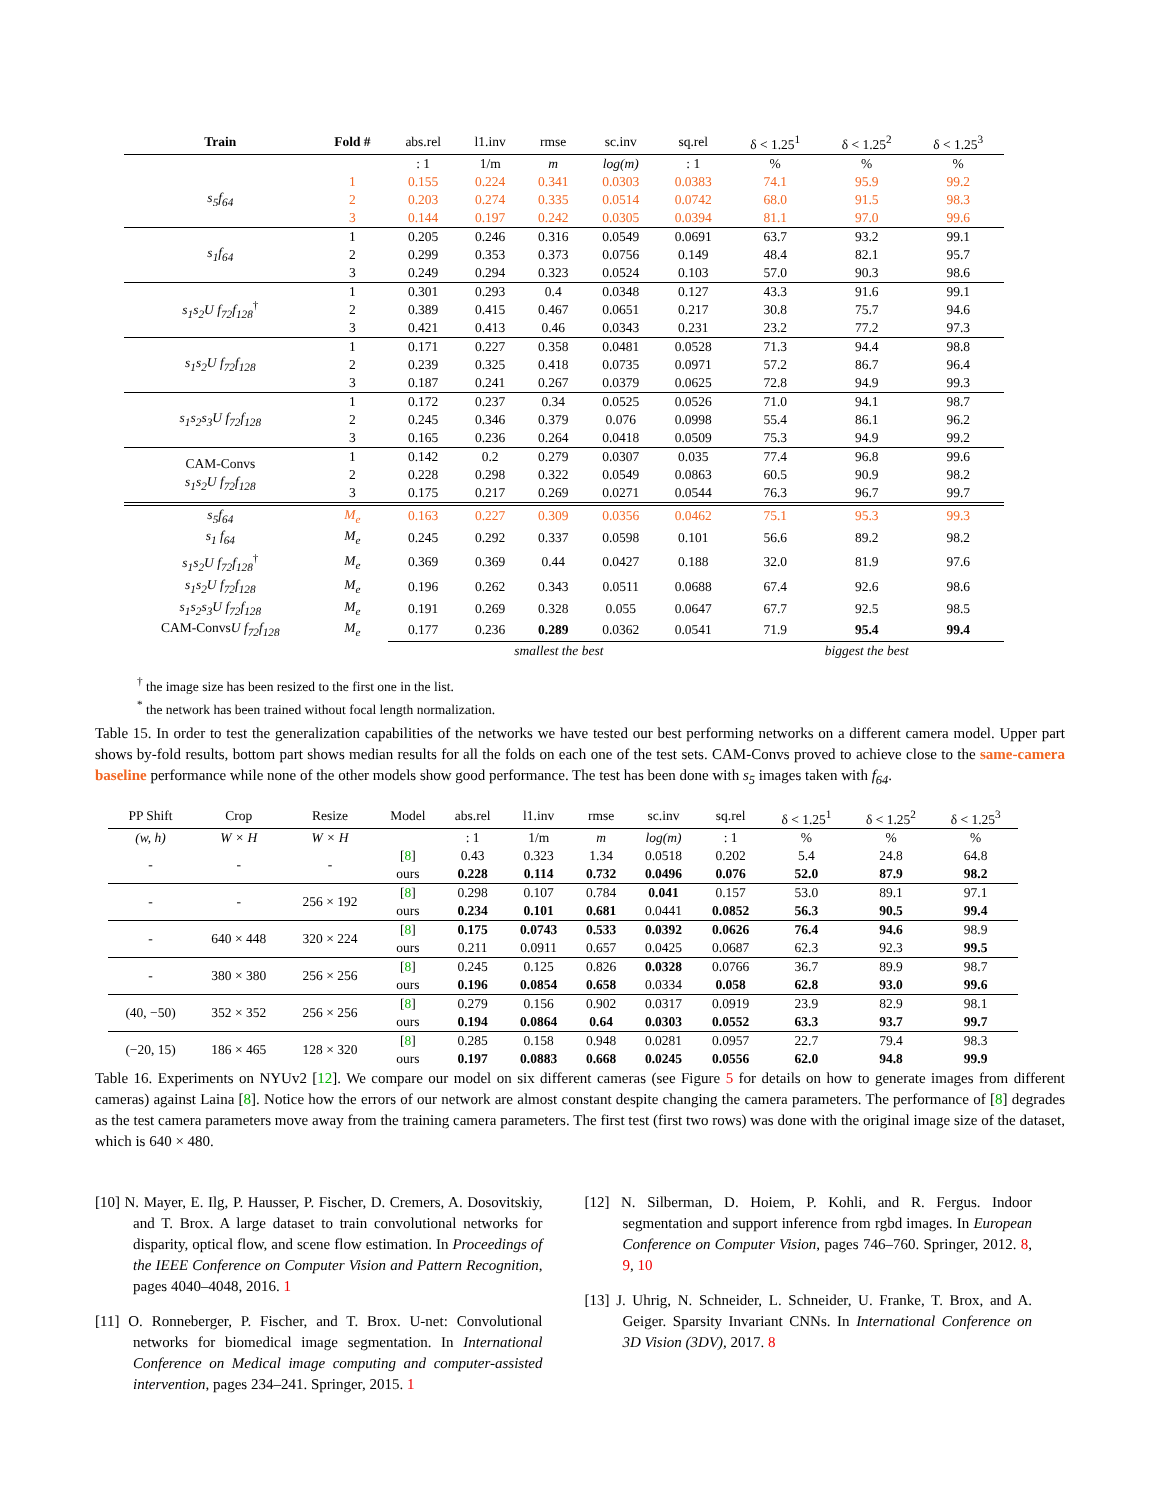| Train | Fold # | abs.rel | l1.inv | rmse | sc.inv | sq.rel | δ < 1.25<sup>1</sup> | δ < 1.25<sup>2</sup> | δ < 1.25<sup>3</sup> |
| --- | --- | --- | --- | --- | --- | --- | --- | --- | --- |
| | | : 1 | 1/m | m | log(m) | : 1 | % | % | % |
| s<sub>5</sub>f<sub>64</sub> | 1 | 0.155 | 0.224 | 0.341 | 0.0303 | 0.0383 | 74.1 | 95.9 | 99.2 |
| | 2 | 0.203 | 0.274 | 0.335 | 0.0514 | 0.0742 | 68.0 | 91.5 | 98.3 |
| | 3 | 0.144 | 0.197 | 0.242 | 0.0305 | 0.0394 | 81.1 | 97.0 | 99.6 |
| s<sub>1</sub>f<sub>64</sub> | 1 | 0.205 | 0.246 | 0.316 | 0.0549 | 0.0691 | 63.7 | 93.2 | 99.1 |
| | 2 | 0.299 | 0.353 | 0.373 | 0.0756 | 0.149 | 48.4 | 82.1 | 95.7 |
| | 3 | 0.249 | 0.294 | 0.323 | 0.0524 | 0.103 | 57.0 | 90.3 | 98.6 |
| s<sub>1</sub>s<sub>2</sub>U f<sub>72</sub>f<sub>128</sub><sup>†</sup> | 1 | 0.301 | 0.293 | 0.4 | 0.0348 | 0.127 | 43.3 | 91.6 | 99.1 |
| | 2 | 0.389 | 0.415 | 0.467 | 0.0651 | 0.217 | 30.8 | 75.7 | 94.6 |
| | 3 | 0.421 | 0.413 | 0.46 | 0.0343 | 0.231 | 23.2 | 77.2 | 97.3 |
| s<sub>1</sub>s<sub>2</sub>U f<sub>72</sub>f<sub>128</sub> | 1 | 0.171 | 0.227 | 0.358 | 0.0481 | 0.0528 | 71.3 | 94.4 | 98.8 |
| | 2 | 0.239 | 0.325 | 0.418 | 0.0735 | 0.0971 | 57.2 | 86.7 | 96.4 |
| | 3 | 0.187 | 0.241 | 0.267 | 0.0379 | 0.0625 | 72.8 | 94.9 | 99.3 |
| s<sub>1</sub>s<sub>2</sub>s<sub>3</sub>U f<sub>72</sub>f<sub>128</sub> | 1 | 0.172 | 0.237 | 0.34 | 0.0525 | 0.0526 | 71.0 | 94.1 | 98.7 |
| | 2 | 0.245 | 0.346 | 0.379 | 0.076 | 0.0998 | 55.4 | 86.1 | 96.2 |
| | 3 | 0.165 | 0.236 | 0.264 | 0.0418 | 0.0509 | 75.3 | 94.9 | 99.2 |
| CAM-Convs s<sub>1</sub>s<sub>2</sub>U f<sub>72</sub>f<sub>128</sub> | 1 | 0.142 | 0.2 | 0.279 | 0.0307 | 0.035 | 77.4 | 96.8 | 99.6 |
| | 2 | 0.228 | 0.298 | 0.322 | 0.0549 | 0.0863 | 60.5 | 90.9 | 98.2 |
| | 3 | 0.175 | 0.217 | 0.269 | 0.0271 | 0.0544 | 76.3 | 96.7 | 99.7 |
| s<sub>5</sub>f<sub>64</sub> | M<sub>e</sub> | 0.163 | 0.227 | 0.309 | 0.0356 | 0.0462 | 75.1 | 95.3 | 99.3 |
| s<sub>1</sub> f<sub>64</sub> | M<sub>e</sub> | 0.245 | 0.292 | 0.337 | 0.0598 | 0.101 | 56.6 | 89.2 | 98.2 |
| s<sub>1</sub>s<sub>2</sub>U f<sub>72</sub>f<sub>128</sub><sup>†</sup> | M<sub>e</sub> | 0.369 | 0.369 | 0.44 | 0.0427 | 0.188 | 32.0 | 81.9 | 97.6 |
| s<sub>1</sub>s<sub>2</sub>U f<sub>72</sub>f<sub>128</sub> | M<sub>e</sub> | 0.196 | 0.262 | 0.343 | 0.0511 | 0.0688 | 67.4 | 92.6 | 98.6 |
| s<sub>1</sub>s<sub>2</sub>s<sub>3</sub>U f<sub>72</sub>f<sub>128</sub> | M<sub>e</sub> | 0.191 | 0.269 | 0.328 | 0.055 | 0.0647 | 67.7 | 92.5 | 98.5 |
| CAM-Convs U f<sub>72</sub>f<sub>128</sub> | M<sub>e</sub> | 0.177 | 0.236 | 0.289 | 0.0362 | 0.0541 | 71.9 | 95.4 | 99.4 |
| | | smallest the best | | | | | biggest the best | | |
<sup>†</sup> the image size has been resized to the first one in the list.
<sup>*</sup> the network has been trained without focal length normalization.
Table 15. In order to test the generalization capabilities of the networks we have tested our best performing networks on a different camera model. Upper part shows by-fold results, bottom part shows median results for all the folds on each one of the test sets. CAM-Convs proved to achieve close to the same-camera baseline performance while none of the other models show good performance. The test has been done with s<sub>5</sub> images taken with f<sub>64</sub>.
| PP Shift | Crop | Resize | Model | abs.rel | l1.inv | rmse | sc.inv | sq.rel | δ < 1.25<sup>1</sup> | δ < 1.25<sup>2</sup> | δ < 1.25<sup>3</sup> |
| --- | --- | --- | --- | --- | --- | --- | --- | --- | --- | --- | --- |
| (w, h) | W × H | W × H | | : 1 | 1/m | m | log(m) | : 1 | % | % | % |
| - | - | - | [ 8 ] | 0.43 | 0.323 | 1.34 | 0.0518 | 0.202 | 5.4 | 24.8 | 64.8 |
| | | | ours | 0.228 | 0.114 | 0.732 | 0.0496 | 0.076 | 52.0 | 87.9 | 98.2 |
| - | - | 256 × 192 | [ 8 ] | 0.298 | 0.107 | 0.784 | 0.041 | 0.157 | 53.0 | 89.1 | 97.1 |
| | | | ours | 0.234 | 0.101 | 0.681 | 0.0441 | 0.0852 | 56.3 | 90.5 | 99.4 |
| - | 640 × 448 | 320 × 224 | [ 8 ] | 0.175 | 0.0743 | 0.533 | 0.0392 | 0.0626 | 76.4 | 94.6 | 98.9 |
| | | | ours | 0.211 | 0.0911 | 0.657 | 0.0425 | 0.0687 | 62.3 | 92.3 | 99.5 |
| - | 380 × 380 | 256 × 256 | [ 8 ] | 0.245 | 0.125 | 0.826 | 0.0328 | 0.0766 | 36.7 | 89.9 | 98.7 |
| | | | ours | 0.196 | 0.0854 | 0.658 | 0.0334 | 0.058 | 62.8 | 93.0 | 99.6 |
| (40, −50) | 352 × 352 | 256 × 256 | [ 8 ] | 0.279 | 0.156 | 0.902 | 0.0317 | 0.0919 | 23.9 | 82.9 | 98.1 |
| | | | ours | 0.194 | 0.0864 | 0.64 | 0.0303 | 0.0552 | 63.3 | 93.7 | 99.7 |
| (−20, 15) | 186 × 465 | 128 × 320 | [ 8 ] | 0.285 | 0.158 | 0.948 | 0.0281 | 0.0957 | 22.7 | 79.4 | 98.3 |
| | | | ours | 0.197 | 0.0883 | 0.668 | 0.0245 | 0.0556 | 62.0 | 94.8 | 99.9 |
Table 16. Experiments on NYUv2 [12]. We compare our model on six different cameras (see Figure 5 for details on how to generate images from different cameras) against Laina [8]. Notice how the errors of our network are almost constant despite changing the camera parameters. The performance of [8] degrades as the test camera parameters move away from the training camera parameters. The first test (first two rows) was done with the original image size of the dataset, which is 640 × 480.
[10] N. Mayer, E. Ilg, P. Hausser, P. Fischer, D. Cremers, A. Dosovitskiy, and T. Brox. A large dataset to train convolutional networks for disparity, optical flow, and scene flow estimation. In Proceedings of the IEEE Conference on Computer Vision and Pattern Recognition, pages 4040–4048, 2016. 1
[11] O. Ronneberger, P. Fischer, and T. Brox. U-net: Convolutional networks for biomedical image segmentation. In International Conference on Medical image computing and computer-assisted intervention, pages 234–241. Springer, 2015. 1
[12] N. Silberman, D. Hoiem, P. Kohli, and R. Fergus. Indoor segmentation and support inference from rgbd images. In European Conference on Computer Vision, pages 746–760. Springer, 2012. 8, 9, 10
[13] J. Uhrig, N. Schneider, L. Schneider, U. Franke, T. Brox, and A. Geiger. Sparsity Invariant CNNs. In International Conference on 3D Vision (3DV), 2017. 8